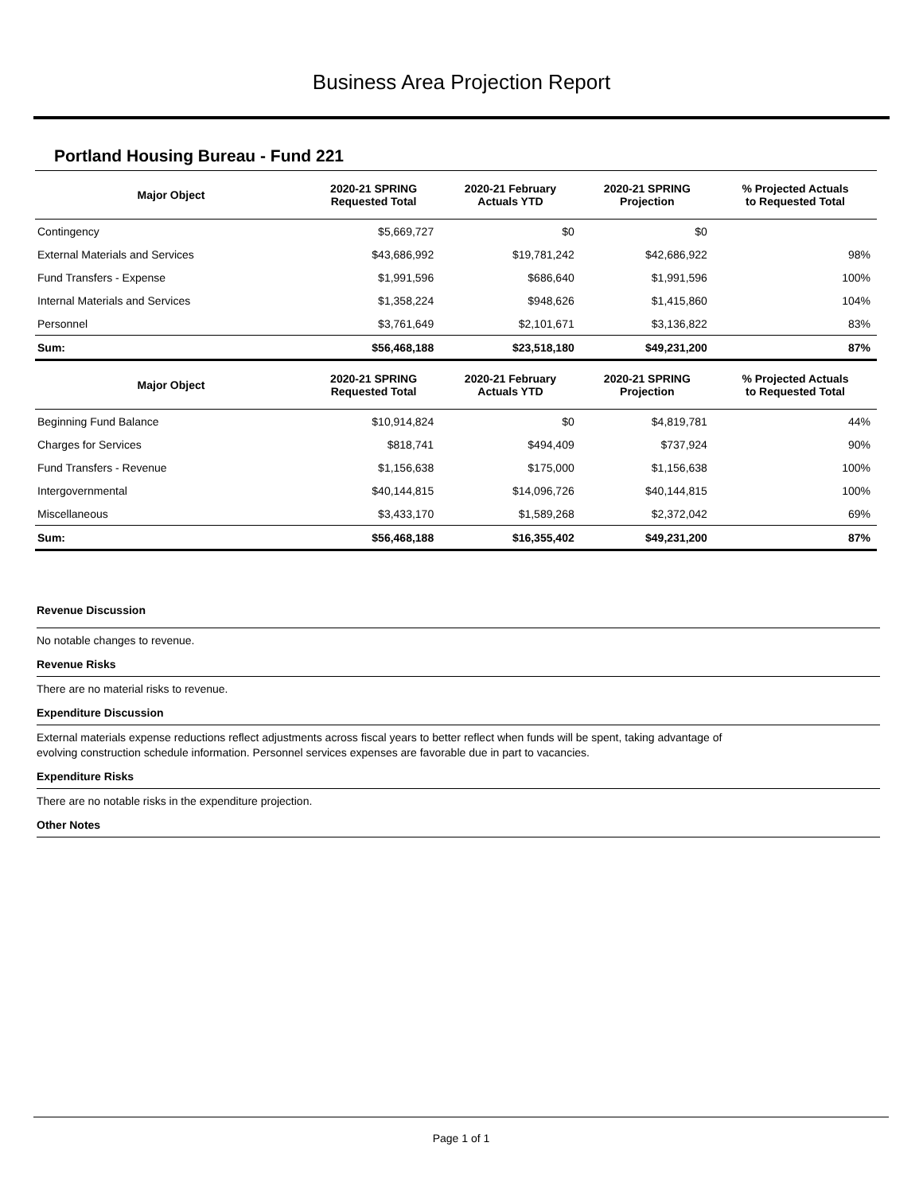Business Area Projection Report
Portland Housing Bureau - Fund 221
| Major Object | 2020-21 SPRING Requested Total | 2020-21 February Actuals YTD | 2020-21 SPRING Projection | % Projected Actuals to Requested Total |
| --- | --- | --- | --- | --- |
| Contingency | $5,669,727 | $0 | $0 | |
| External Materials and Services | $43,686,992 | $19,781,242 | $42,686,922 | 98% |
| Fund Transfers - Expense | $1,991,596 | $686,640 | $1,991,596 | 100% |
| Internal Materials and Services | $1,358,224 | $948,626 | $1,415,860 | 104% |
| Personnel | $3,761,649 | $2,101,671 | $3,136,822 | 83% |
| Sum: | $56,468,188 | $23,518,180 | $49,231,200 | 87% |
| Major Object | 2020-21 SPRING Requested Total | 2020-21 February Actuals YTD | 2020-21 SPRING Projection | % Projected Actuals to Requested Total |
| Beginning Fund Balance | $10,914,824 | $0 | $4,819,781 | 44% |
| Charges for Services | $818,741 | $494,409 | $737,924 | 90% |
| Fund Transfers - Revenue | $1,156,638 | $175,000 | $1,156,638 | 100% |
| Intergovernmental | $40,144,815 | $14,096,726 | $40,144,815 | 100% |
| Miscellaneous | $3,433,170 | $1,589,268 | $2,372,042 | 69% |
| Sum: | $56,468,188 | $16,355,402 | $49,231,200 | 87% |
Revenue Discussion
No notable changes to revenue.
Revenue Risks
There are no material risks to revenue.
Expenditure Discussion
External materials expense reductions reflect adjustments across fiscal years to better reflect when funds will be spent, taking advantage of
evolving construction schedule information. Personnel services expenses are favorable due in part to vacancies.
Expenditure Risks
There are no notable risks in the expenditure projection.
Other Notes
Page 1 of 1